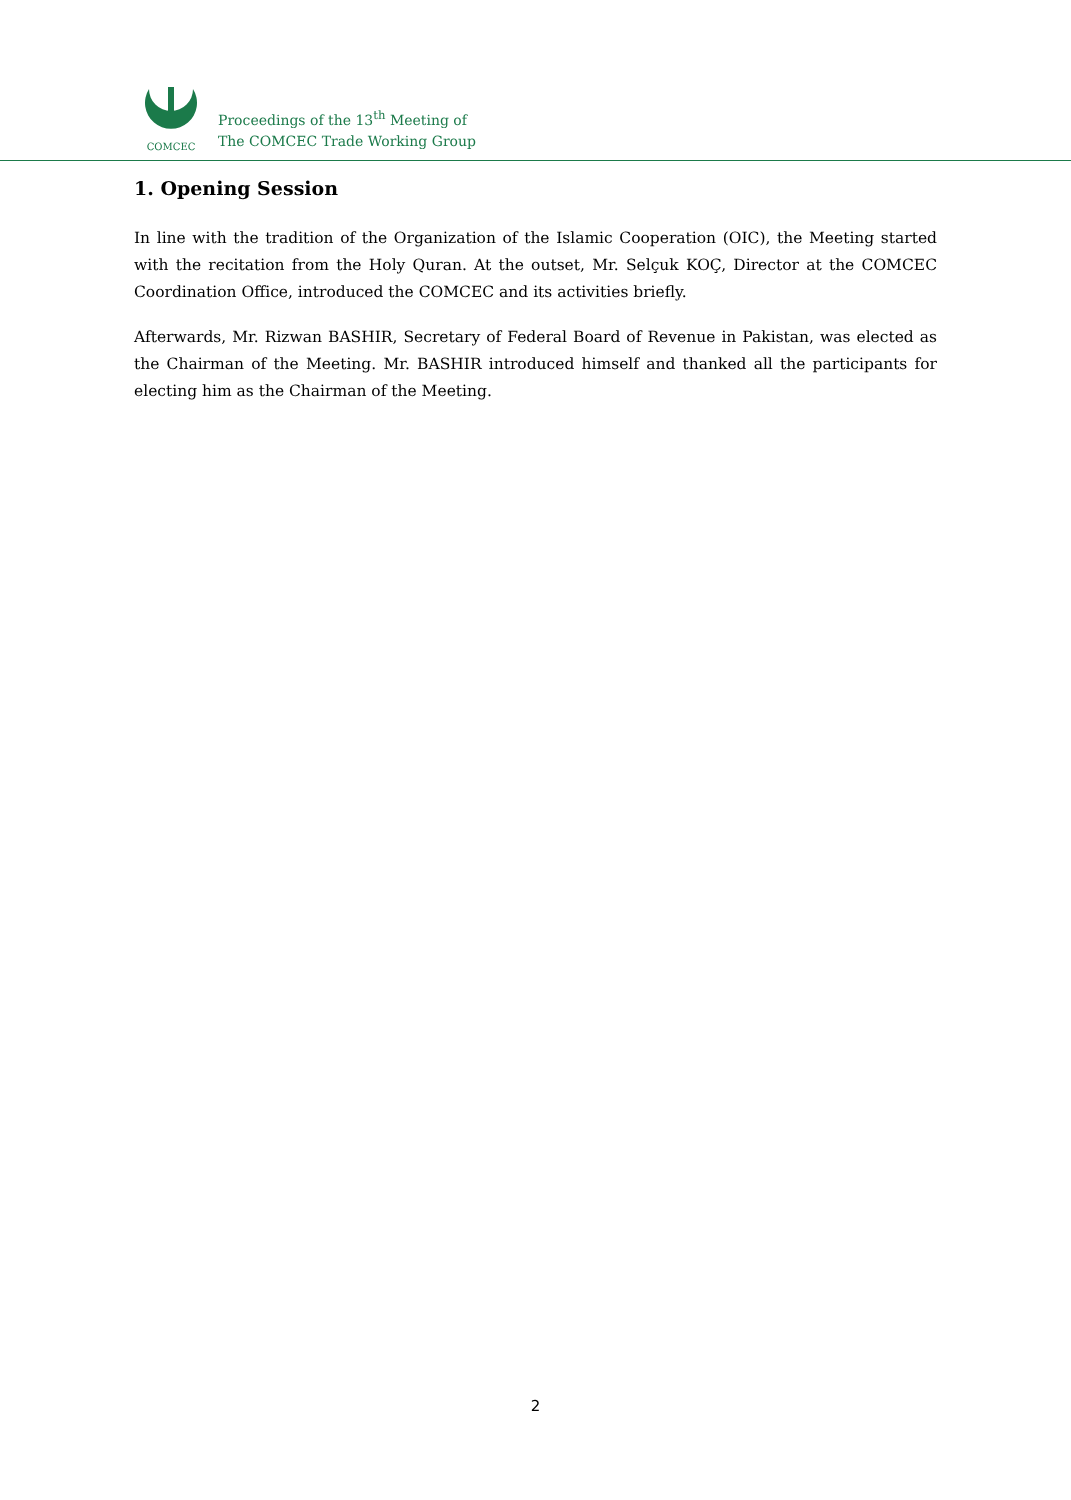COMCEC
Proceedings of the 13<sup>th</sup> Meeting of
The COMCEC Trade Working Group
1. Opening Session
In line with the tradition of the Organization of the Islamic Cooperation (OIC), the Meeting started with the recitation from the Holy Quran. At the outset, Mr. Selçuk KOÇ, Director at the COMCEC Coordination Office, introduced the COMCEC and its activities briefly.
Afterwards, Mr. Rizwan BASHIR, Secretary of Federal Board of Revenue in Pakistan, was elected as the Chairman of the Meeting. Mr. BASHIR introduced himself and thanked all the participants for electing him as the Chairman of the Meeting.
2